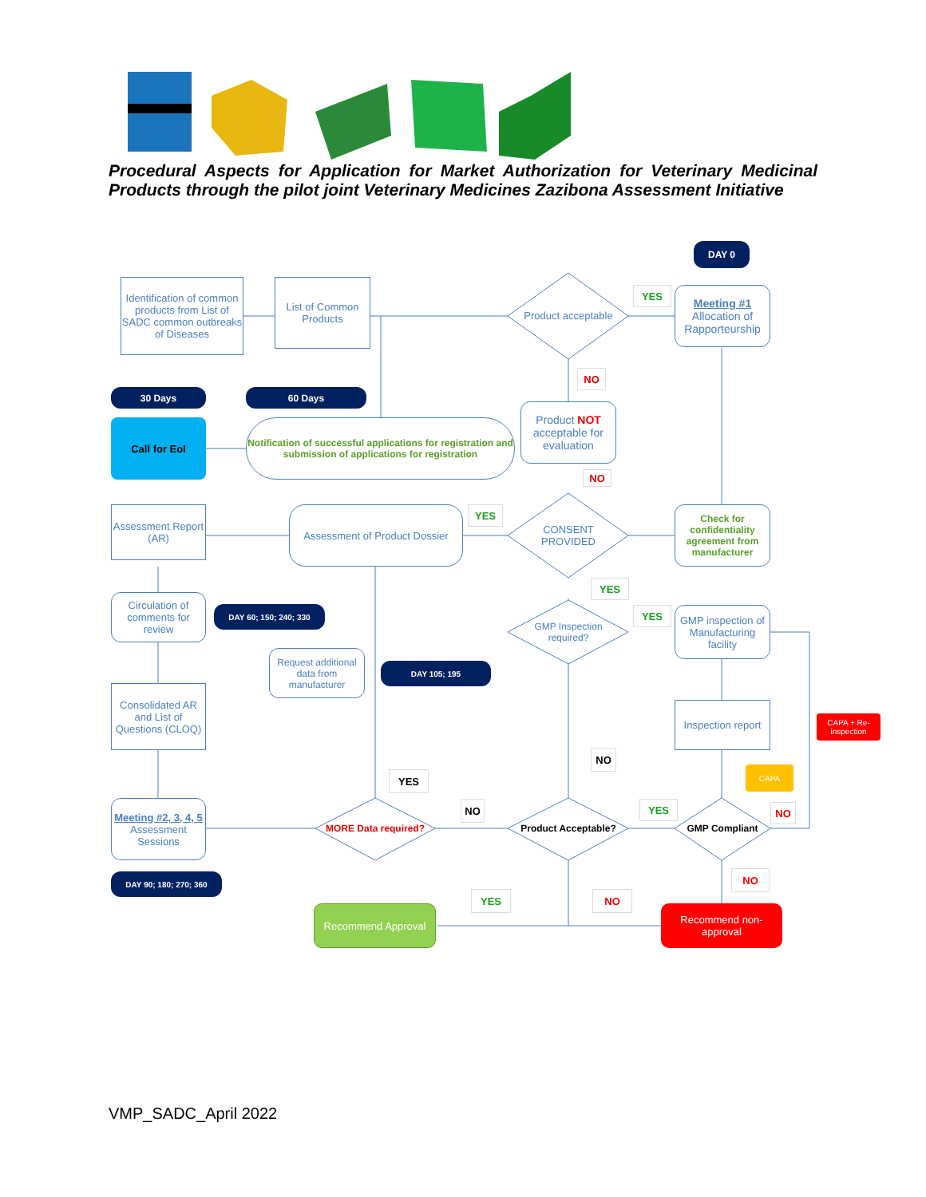Procedural Aspects for Application for Market Authorization for Veterinary Medicinal Products through the pilot joint Veterinary Medicines Zazibona Assessment Initiative
DAY 0
Identification of common products from List of SADC common outbreaks of Diseases
List of Common Products
Product acceptable
YES
Meeting #1
Allocation of Rapporteurship
30 Days 60 Days
NO
Call for EoI
Notification of successful applications for registration and submission of applications for registration
Product NOT acceptable for evaluation
NO
Assessment Report (AR)
Assessment of Product Dossier
YES
CONSENT PROVIDED
Check for confidentiality agreement from manufacturer
YES
Circulation of comments for review
DAY 60; 150; 240; 330
GMP Inspection required?
YES
GMP inspection of Manufacturing facility
Request additional data from manufacturer
DAY 105; 195
Consolidated AR and List of Questions (CLOQ)
Inspection report
CAPA + Re-inspection
NO
CAPA
YES
NO YES NO
Meeting #2, 3, 4, 5
Assessment Sessions
MORE Data required?
Product Acceptable?
GMP Compliant
DAY 90; 180; 270; 360 NO
YES NO
Recommend Approval
Recommend non-approval
VMP_SADC_April 2022